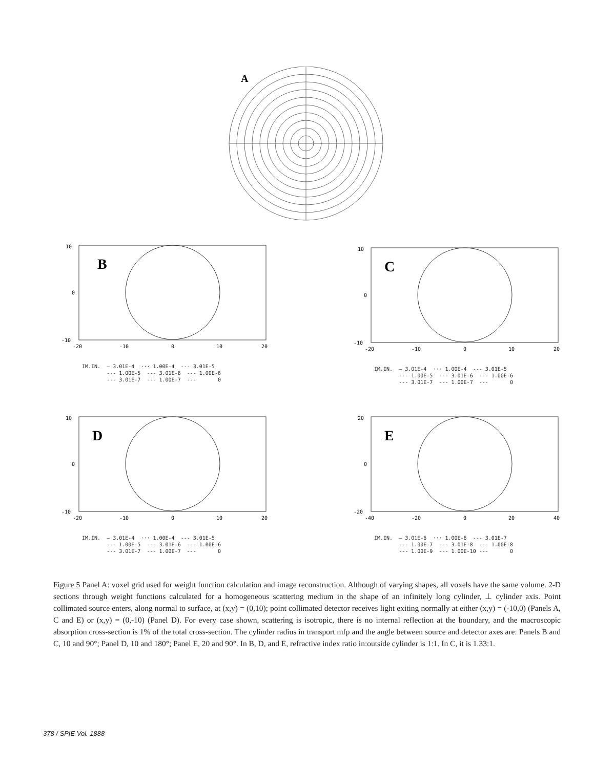A
B
10
0
-10
-20
-10
0
10
20
IM.IN. — 3.01E-4 ··· 1.00E-4 --- 3.01E-5 --- 1.00E-5 --- 3.01E-6 --- 1.00E-6 --- 3.01E-7 --- 1.00E-7 --- 0
C
10
0
-10
-20
-10
0
10
20
IM.IN. — 3.01E-4 ··· 1.00E-4 --- 3.01E-5 --- 1.00E-5 --- 3.01E-6 --- 1.00E-6 --- 3.01E-7 --- 1.00E-7 --- 0
D
10
0
-10
-20
-10
0
10
20
IM.IN. — 3.01E-4 ··· 1.00E-4 --- 3.01E-5 --- 1.00E-5 --- 3.01E-6 --- 1.00E-6 --- 3.01E-7 --- 1.00E-7 --- 0
E
20
0
-20
-40
-20
0
20
40
IM.IN. — 3.01E-6 ··· 1.00E-6 --- 3.01E-7 --- 1.00E-7 --- 3.01E-8 --- 1.00E-8 --- 1.00E-9 --- 1.00E-10 --- 0
Figure 5 Panel A: voxel grid used for weight function calculation and image reconstruction. Although of varying shapes, all voxels have the same volume. 2-D sections through weight functions calculated for a homogeneous scattering medium in the shape of an infinitely long cylinder, ⊥ cylinder axis. Point collimated source enters, along normal to surface, at (x,y) = (0,10); point collimated detector receives light exiting normally at either (x,y) = (-10,0) (Panels A, C and E) or (x,y) = (0,-10) (Panel D). For every case shown, scattering is isotropic, there is no internal reflection at the boundary, and the macroscopic absorption cross-section is 1% of the total cross-section. The cylinder radius in transport mfp and the angle between source and detector axes are: Panels B and C, 10 and 90°; Panel D, 10 and 180°; Panel E, 20 and 90°. In B, D, and E, refractive index ratio in:outside cylinder is 1:1. In C, it is 1.33:1.
378 / SPIE Vol. 1888